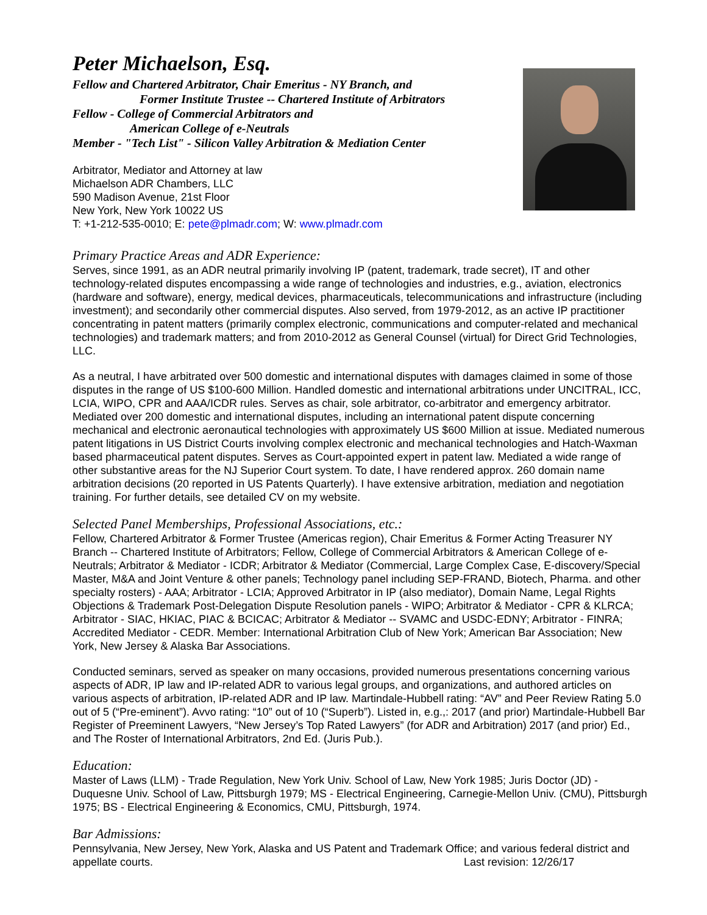Peter Michaelson, Esq.
Fellow and Chartered Arbitrator, Chair Emeritus - NY Branch, and
Former Institute Trustee -- Chartered Institute of Arbitrators
Fellow - College of Commercial Arbitrators and
American College of e-Neutrals
Member - "Tech List" - Silicon Valley Arbitration & Mediation Center
Arbitrator, Mediator and Attorney at law
Michaelson ADR Chambers, LLC
590 Madison Avenue, 21st Floor
New York, New York 10022 US
T: +1-212-535-0010; E: pete@plmadr.com; W: www.plmadr.com
Primary Practice Areas and ADR Experience:
Serves, since 1991, as an ADR neutral primarily involving IP (patent, trademark, trade secret), IT and other technology-related disputes encompassing a wide range of technologies and industries, e.g., aviation, electronics (hardware and software), energy, medical devices, pharmaceuticals, telecommunications and infrastructure (including investment); and secondarily other commercial disputes. Also served, from 1979-2012, as an active IP practitioner concentrating in patent matters (primarily complex electronic, communications and computer-related and mechanical technologies) and trademark matters; and from 2010-2012 as General Counsel (virtual) for Direct Grid Technologies, LLC.
As a neutral, I have arbitrated over 500 domestic and international disputes with damages claimed in some of those disputes in the range of US $100-600 Million. Handled domestic and international arbitrations under UNCITRAL, ICC, LCIA, WIPO, CPR and AAA/ICDR rules. Serves as chair, sole arbitrator, co-arbitrator and emergency arbitrator. Mediated over 200 domestic and international disputes, including an international patent dispute concerning mechanical and electronic aeronautical technologies with approximately US $600 Million at issue. Mediated numerous patent litigations in US District Courts involving complex electronic and mechanical technologies and Hatch-Waxman based pharmaceutical patent disputes. Serves as Court-appointed expert in patent law. Mediated a wide range of other substantive areas for the NJ Superior Court system. To date, I have rendered approx. 260 domain name arbitration decisions (20 reported in US Patents Quarterly). I have extensive arbitration, mediation and negotiation training. For further details, see detailed CV on my website.
Selected Panel Memberships, Professional Associations, etc.:
Fellow, Chartered Arbitrator & Former Trustee (Americas region), Chair Emeritus & Former Acting Treasurer NY Branch -- Chartered Institute of Arbitrators; Fellow, College of Commercial Arbitrators & American College of e-Neutrals; Arbitrator & Mediator - ICDR; Arbitrator & Mediator (Commercial, Large Complex Case, E-discovery/Special Master, M&A and Joint Venture & other panels; Technology panel including SEP-FRAND, Biotech, Pharma. and other specialty rosters) - AAA; Arbitrator - LCIA; Approved Arbitrator in IP (also mediator), Domain Name, Legal Rights Objections & Trademark Post-Delegation Dispute Resolution panels - WIPO; Arbitrator & Mediator - CPR & KLRCA; Arbitrator - SIAC, HKIAC, PIAC & BCICAC; Arbitrator & Mediator -- SVAMC and USDC-EDNY; Arbitrator - FINRA; Accredited Mediator - CEDR. Member: International Arbitration Club of New York; American Bar Association; New York, New Jersey & Alaska Bar Associations.
Conducted seminars, served as speaker on many occasions, provided numerous presentations concerning various aspects of ADR, IP law and IP-related ADR to various legal groups, and organizations, and authored articles on various aspects of arbitration, IP-related ADR and IP law. Martindale-Hubbell rating: “AV” and Peer Review Rating 5.0 out of 5 (“Pre-eminent”). Avvo rating: “10” out of 10 (“Superb”). Listed in, e.g.,: 2017 (and prior) Martindale-Hubbell Bar Register of Preeminent Lawyers, “New Jersey’s Top Rated Lawyers” (for ADR and Arbitration) 2017 (and prior) Ed., and The Roster of International Arbitrators, 2nd Ed. (Juris Pub.).
Education:
Master of Laws (LLM) - Trade Regulation, New York Univ. School of Law, New York 1985; Juris Doctor (JD) - Duquesne Univ. School of Law, Pittsburgh 1979; MS - Electrical Engineering, Carnegie-Mellon Univ. (CMU), Pittsburgh 1975; BS - Electrical Engineering & Economics, CMU, Pittsburgh, 1974.
Bar Admissions:
Pennsylvania, New Jersey, New York, Alaska and US Patent and Trademark Office; and various federal district and appellate courts. Last revision: 12/26/17